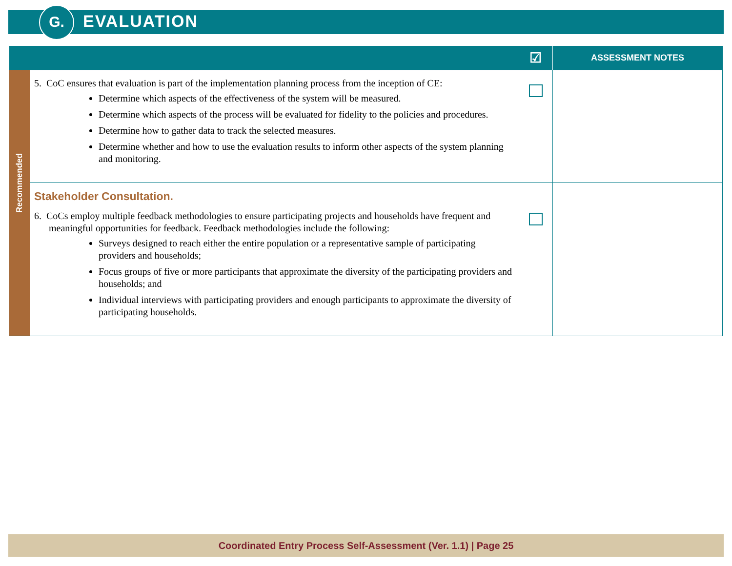G. EVALUATION
| | | ☑ | ASSESSMENT NOTES |
| --- | --- | --- | --- |
| Recommended | 5. CoC ensures that evaluation is part of the implementation planning process from the inception of CE: Determine which aspects of the effectiveness of the system will be measured. Determine which aspects of the process will be evaluated for fidelity to the policies and procedures. Determine how to gather data to track the selected measures. Determine whether and how to use the evaluation results to inform other aspects of the system planning and monitoring. | | |
| | Stakeholder Consultation. 6. CoCs employ multiple feedback methodologies to ensure participating projects and households have frequent and meaningful opportunities for feedback. Feedback methodologies include the following: Surveys designed to reach either the entire population or a representative sample of participating providers and households; Focus groups of five or more participants that approximate the diversity of the participating providers and households; and Individual interviews with participating providers and enough participants to approximate the diversity of participating households. | | |
Coordinated Entry Process Self-Assessment (Ver. 1.1) | Page 25